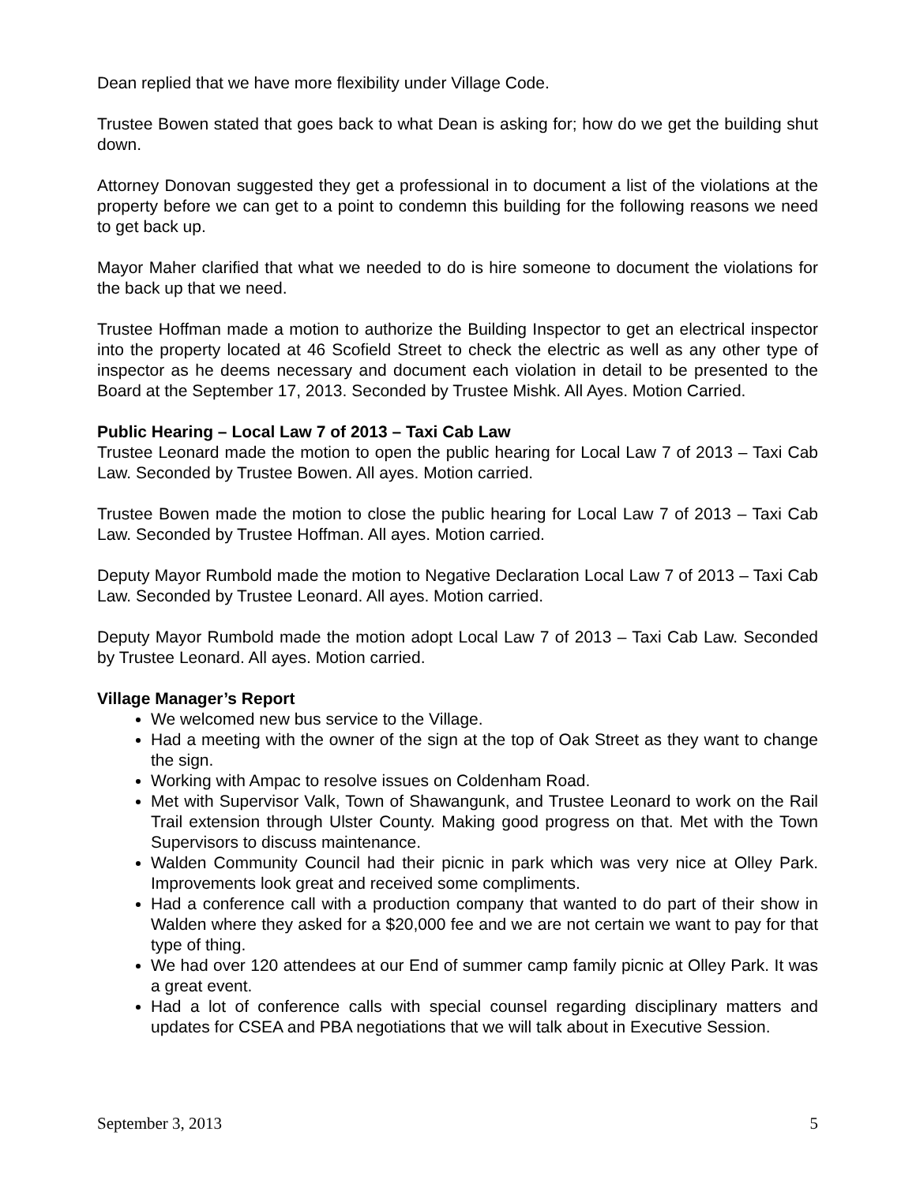Dean replied that we have more flexibility under Village Code.
Trustee Bowen stated that goes back to what Dean is asking for; how do we get the building shut down.
Attorney Donovan suggested they get a professional in to document a list of the violations at the property before we can get to a point to condemn this building for the following reasons we need to get back up.
Mayor Maher clarified that what we needed to do is hire someone to document the violations for the back up that we need.
Trustee Hoffman made a motion to authorize the Building Inspector to get an electrical inspector into the property located at 46 Scofield Street to check the electric as well as any other type of inspector as he deems necessary and document each violation in detail to be presented to the Board at the September 17, 2013. Seconded by Trustee Mishk. All Ayes. Motion Carried.
Public Hearing – Local Law 7 of 2013 – Taxi Cab Law
Trustee Leonard made the motion to open the public hearing for Local Law 7 of 2013 – Taxi Cab Law. Seconded by Trustee Bowen. All ayes. Motion carried.
Trustee Bowen made the motion to close the public hearing for Local Law 7 of 2013 – Taxi Cab Law. Seconded by Trustee Hoffman. All ayes. Motion carried.
Deputy Mayor Rumbold made the motion to Negative Declaration Local Law 7 of 2013 – Taxi Cab Law. Seconded by Trustee Leonard. All ayes. Motion carried.
Deputy Mayor Rumbold made the motion adopt Local Law 7 of 2013 – Taxi Cab Law. Seconded by Trustee Leonard. All ayes. Motion carried.
Village Manager’s Report
We welcomed new bus service to the Village.
Had a meeting with the owner of the sign at the top of Oak Street as they want to change the sign.
Working with Ampac to resolve issues on Coldenham Road.
Met with Supervisor Valk, Town of Shawangunk, and Trustee Leonard to work on the Rail Trail extension through Ulster County. Making good progress on that. Met with the Town Supervisors to discuss maintenance.
Walden Community Council had their picnic in park which was very nice at Olley Park. Improvements look great and received some compliments.
Had a conference call with a production company that wanted to do part of their show in Walden where they asked for a $20,000 fee and we are not certain we want to pay for that type of thing.
We had over 120 attendees at our End of summer camp family picnic at Olley Park. It was a great event.
Had a lot of conference calls with special counsel regarding disciplinary matters and updates for CSEA and PBA negotiations that we will talk about in Executive Session.
September 3, 2013 5